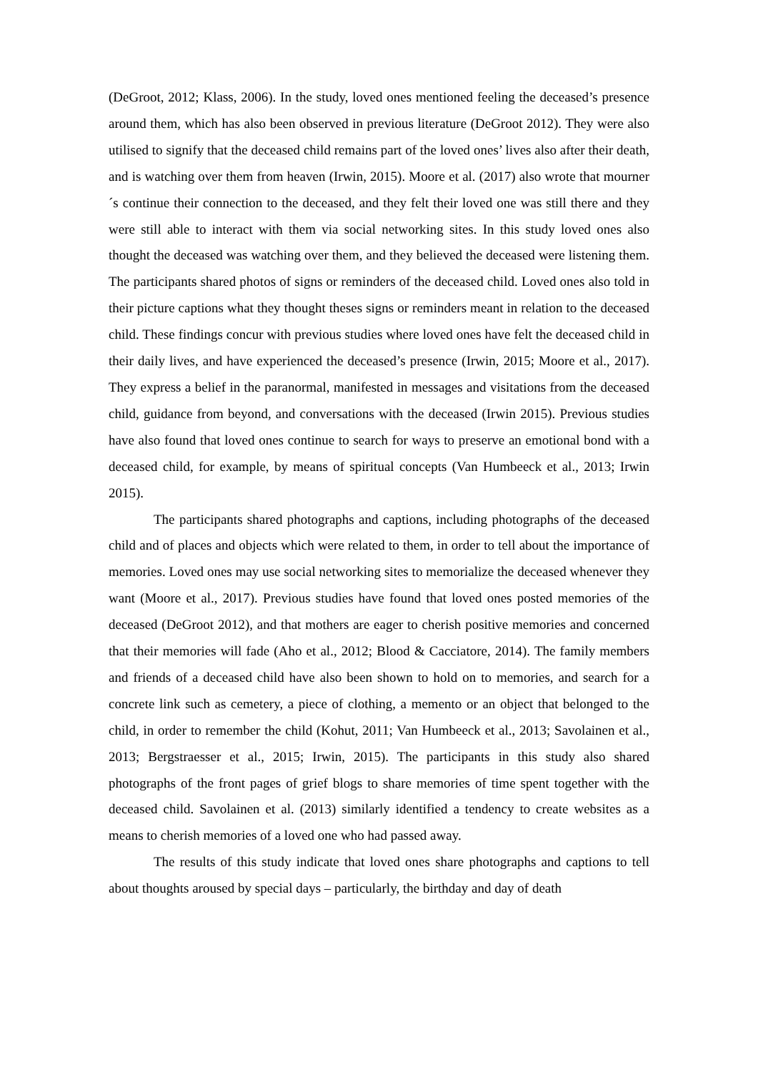(DeGroot, 2012; Klass, 2006). In the study, loved ones mentioned feeling the deceased’s presence around them, which has also been observed in previous literature (DeGroot 2012). They were also utilised to signify that the deceased child remains part of the loved ones’ lives also after their death, and is watching over them from heaven (Irwin, 2015). Moore et al. (2017) also wrote that mourner´s continue their connection to the deceased, and they felt their loved one was still there and they were still able to interact with them via social networking sites. In this study loved ones also thought the deceased was watching over them, and they believed the deceased were listening them. The participants shared photos of signs or reminders of the deceased child. Loved ones also told in their picture captions what they thought theses signs or reminders meant in relation to the deceased child. These findings concur with previous studies where loved ones have felt the deceased child in their daily lives, and have experienced the deceased’s presence (Irwin, 2015; Moore et al., 2017). They express a belief in the paranormal, manifested in messages and visitations from the deceased child, guidance from beyond, and conversations with the deceased (Irwin 2015). Previous studies have also found that loved ones continue to search for ways to preserve an emotional bond with a deceased child, for example, by means of spiritual concepts (Van Humbeeck et al., 2013; Irwin 2015).
The participants shared photographs and captions, including photographs of the deceased child and of places and objects which were related to them, in order to tell about the importance of memories. Loved ones may use social networking sites to memorialize the deceased whenever they want (Moore et al., 2017). Previous studies have found that loved ones posted memories of the deceased (DeGroot 2012), and that mothers are eager to cherish positive memories and concerned that their memories will fade (Aho et al., 2012; Blood & Cacciatore, 2014). The family members and friends of a deceased child have also been shown to hold on to memories, and search for a concrete link such as cemetery, a piece of clothing, a memento or an object that belonged to the child, in order to remember the child (Kohut, 2011; Van Humbeeck et al., 2013; Savolainen et al., 2013; Bergstraesser et al., 2015; Irwin, 2015). The participants in this study also shared photographs of the front pages of grief blogs to share memories of time spent together with the deceased child. Savolainen et al. (2013) similarly identified a tendency to create websites as a means to cherish memories of a loved one who had passed away.
The results of this study indicate that loved ones share photographs and captions to tell about thoughts aroused by special days – particularly, the birthday and day of death